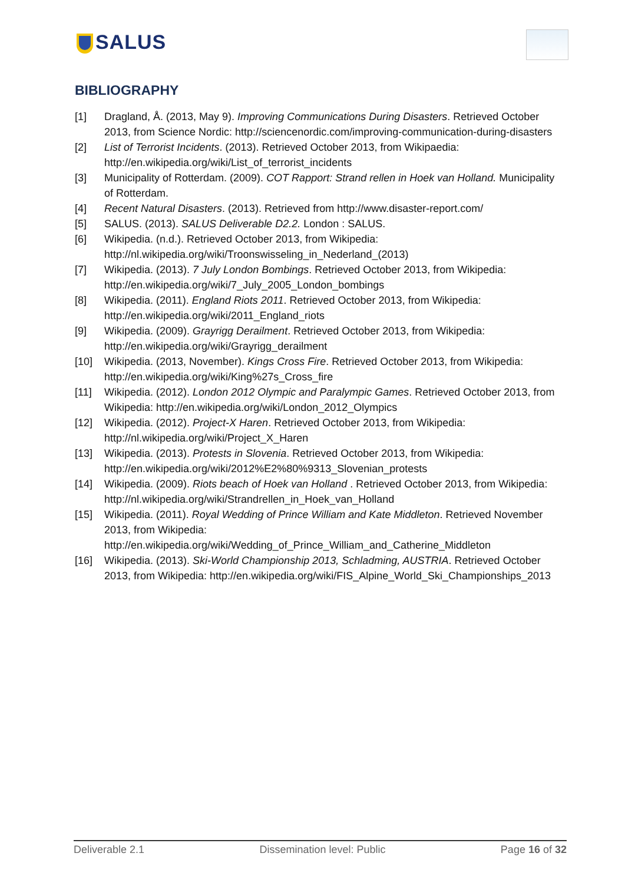SALUS
BIBLIOGRAPHY
[1] Dragland, Å. (2013, May 9). Improving Communications During Disasters. Retrieved October 2013, from Science Nordic: http://sciencenordic.com/improving-communication-during-disasters
[2] List of Terrorist Incidents. (2013). Retrieved October 2013, from Wikipaedia: http://en.wikipedia.org/wiki/List_of_terrorist_incidents
[3] Municipality of Rotterdam. (2009). COT Rapport: Strand rellen in Hoek van Holland. Municipality of Rotterdam.
[4] Recent Natural Disasters. (2013). Retrieved from http://www.disaster-report.com/
[5] SALUS. (2013). SALUS Deliverable D2.2. London : SALUS.
[6] Wikipedia. (n.d.). Retrieved October 2013, from Wikipedia: http://nl.wikipedia.org/wiki/Troonswisseling_in_Nederland_(2013)
[7] Wikipedia. (2013). 7 July London Bombings. Retrieved October 2013, from Wikipedia: http://en.wikipedia.org/wiki/7_July_2005_London_bombings
[8] Wikipedia. (2011). England Riots 2011. Retrieved October 2013, from Wikipedia: http://en.wikipedia.org/wiki/2011_England_riots
[9] Wikipedia. (2009). Grayrigg Derailment. Retrieved October 2013, from Wikipedia: http://en.wikipedia.org/wiki/Grayrigg_derailment
[10] Wikipedia. (2013, November). Kings Cross Fire. Retrieved October 2013, from Wikipedia: http://en.wikipedia.org/wiki/King%27s_Cross_fire
[11] Wikipedia. (2012). London 2012 Olympic and Paralympic Games. Retrieved October 2013, from Wikipedia: http://en.wikipedia.org/wiki/London_2012_Olympics
[12] Wikipedia. (2012). Project-X Haren. Retrieved October 2013, from Wikipedia: http://nl.wikipedia.org/wiki/Project_X_Haren
[13] Wikipedia. (2013). Protests in Slovenia. Retrieved October 2013, from Wikipedia: http://en.wikipedia.org/wiki/2012%E2%80%9313_Slovenian_protests
[14] Wikipedia. (2009). Riots beach of Hoek van Holland . Retrieved October 2013, from Wikipedia: http://nl.wikipedia.org/wiki/Strandrellen_in_Hoek_van_Holland
[15] Wikipedia. (2011). Royal Wedding of Prince William and Kate Middleton. Retrieved November 2013, from Wikipedia: http://en.wikipedia.org/wiki/Wedding_of_Prince_William_and_Catherine_Middleton
[16] Wikipedia. (2013). Ski-World Championship 2013, Schladming, AUSTRIA. Retrieved October 2013, from Wikipedia: http://en.wikipedia.org/wiki/FIS_Alpine_World_Ski_Championships_2013
Deliverable 2.1 Dissemination level: Public Page 16 of 32